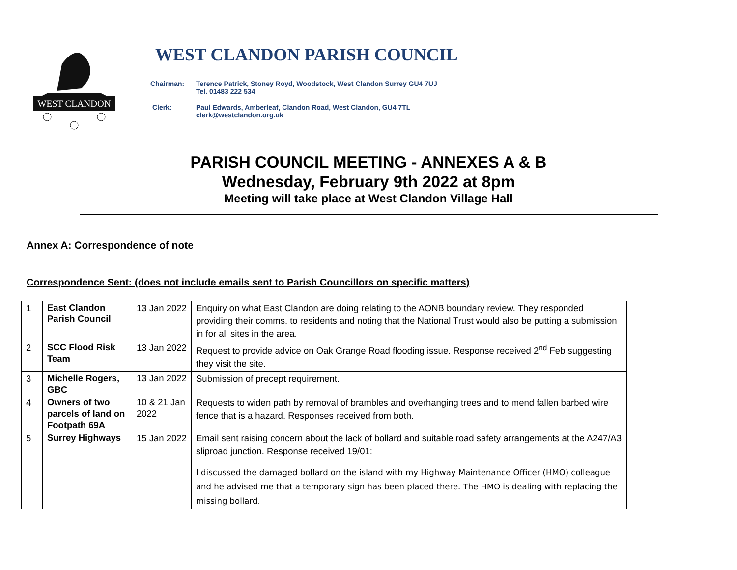WEST CLANDON
WEST CLANDON PARISH COUNCIL
Chairman: Terence Patrick, Stoney Royd, Woodstock, West Clandon Surrey GU4 7UJ
Tel. 01483 222 534
Clerk: Paul Edwards, Amberleaf, Clandon Road, West Clandon, GU4 7TL
clerk@westclandon.org.uk
PARISH COUNCIL MEETING - ANNEXES A & B
Wednesday, February 9th 2022 at 8pm
Meeting will take place at West Clandon Village Hall
Annex A: Correspondence of note
Correspondence Sent: (does not include emails sent to Parish Councillors on specific matters)
| 1 | East Clandon Parish Council | 13 Jan 2022 | Enquiry on what East Clandon are doing relating to the AONB boundary review. They responded providing their comms. to residents and noting that the National Trust would also be putting a submission in for all sites in the area. |
| 2 | SCC Flood Risk Team | 13 Jan 2022 | Request to provide advice on Oak Grange Road flooding issue. Response received 2<sup>nd</sup> Feb suggesting they visit the site. |
| 3 | Michelle Rogers, GBC | 13 Jan 2022 | Submission of precept requirement. |
| 4 | Owners of two parcels of land on Footpath 69A | 10 & 21 Jan 2022 | Requests to widen path by removal of brambles and overhanging trees and to mend fallen barbed wire fence that is a hazard. Responses received from both. |
| 5 | Surrey Highways | 15 Jan 2022 | Email sent raising concern about the lack of bollard and suitable road safety arrangements at the A247/A3 sliproad junction. Response received 19/01: I discussed the damaged bollard on the island with my Highway Maintenance Officer (HMO) colleague and he advised me that a temporary sign has been placed there. The HMO is dealing with replacing the missing bollard. |